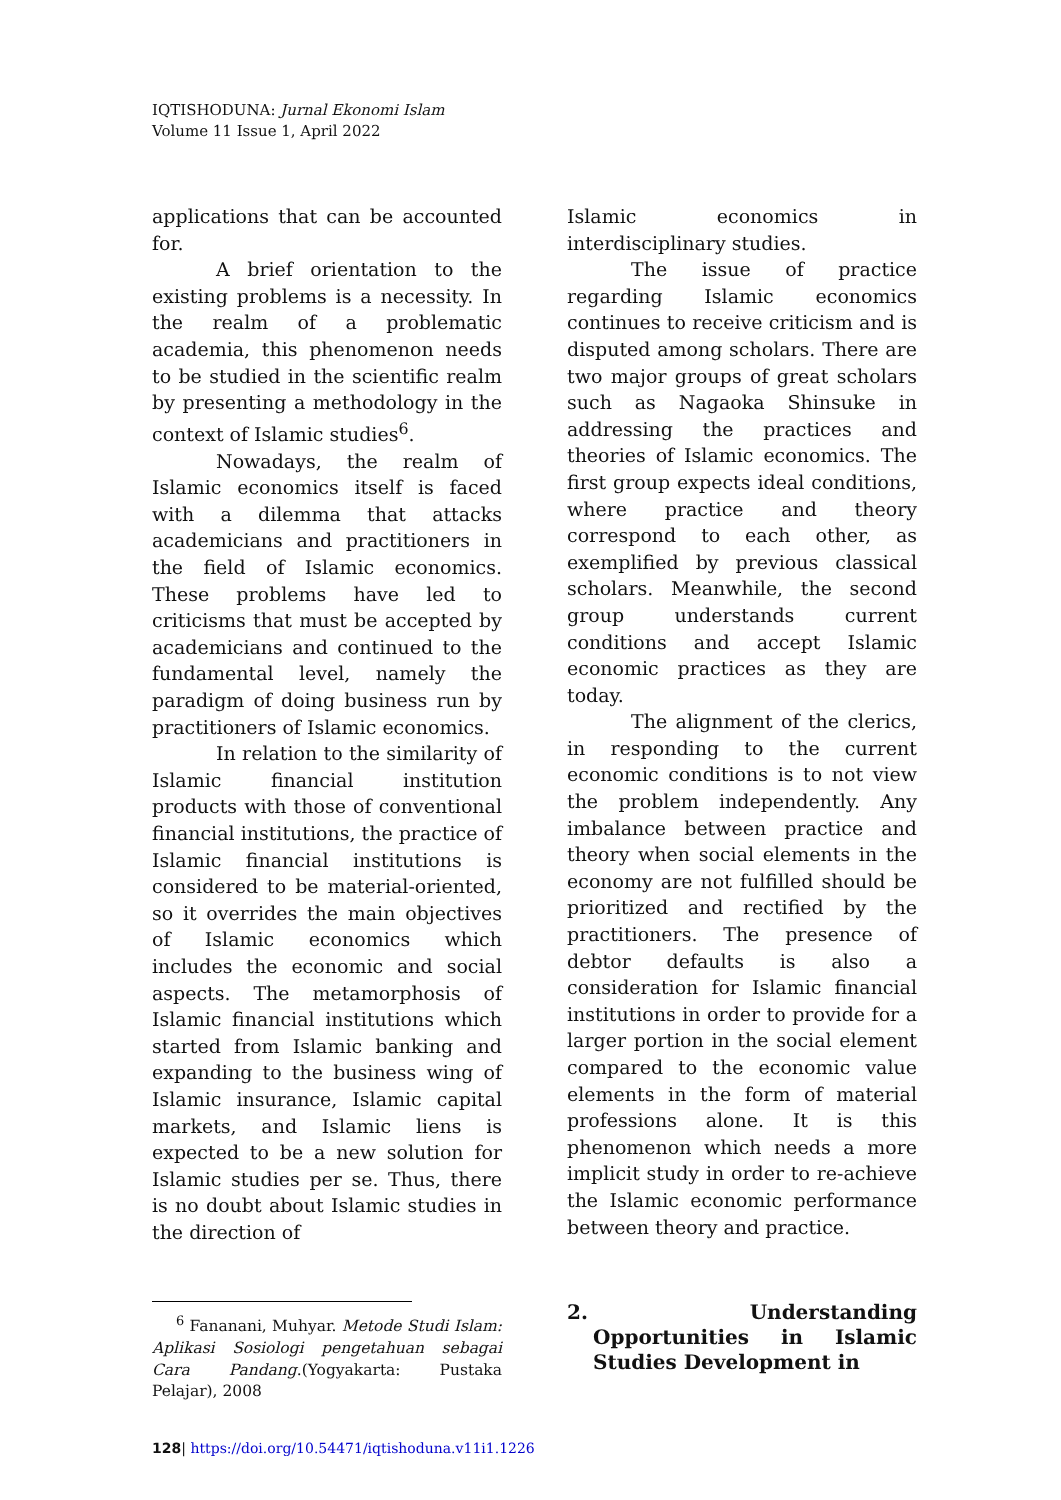IQTISHODUNA: Jurnal Ekonomi Islam
Volume 11 Issue 1, April 2022
applications that can be accounted for.
A brief orientation to the existing problems is a necessity. In the realm of a problematic academia, this phenomenon needs to be studied in the scientific realm by presenting a methodology in the context of Islamic studies<sup>6</sup>.
Nowadays, the realm of Islamic economics itself is faced with a dilemma that attacks academicians and practitioners in the field of Islamic economics. These problems have led to criticisms that must be accepted by academicians and continued to the fundamental level, namely the paradigm of doing business run by practitioners of Islamic economics.
In relation to the similarity of Islamic financial institution products with those of conventional financial institutions, the practice of Islamic financial institutions is considered to be material-oriented, so it overrides the main objectives of Islamic economics which includes the economic and social aspects. The metamorphosis of Islamic financial institutions which started from Islamic banking and expanding to the business wing of Islamic insurance, Islamic capital markets, and Islamic liens is expected to be a new solution for Islamic studies per se. Thus, there is no doubt about Islamic studies in the direction of
<sup>6</sup> Fananani, Muhyar. Metode Studi Islam: Aplikasi Sosiologi pengetahuan sebagai Cara Pandang.(Yogyakarta: Pustaka Pelajar), 2008
Islamic economics in interdisciplinary studies.
The issue of practice regarding Islamic economics continues to receive criticism and is disputed among scholars. There are two major groups of great scholars such as Nagaoka Shinsuke in addressing the practices and theories of Islamic economics. The first group expects ideal conditions, where practice and theory correspond to each other, as exemplified by previous classical scholars. Meanwhile, the second group understands current conditions and accept Islamic economic practices as they are today.
The alignment of the clerics, in responding to the current economic conditions is to not view the problem independently. Any imbalance between practice and theory when social elements in the economy are not fulfilled should be prioritized and rectified by the practitioners. The presence of debtor defaults is also a consideration for Islamic financial institutions in order to provide for a larger portion in the social element compared to the economic value elements in the form of material professions alone. It is this phenomenon which needs a more implicit study in order to re-achieve the Islamic economic performance between theory and practice.
2. Understanding Opportunities in Islamic Studies Development in
128| https://doi.org/10.54471/iqtishoduna.v11i1.1226